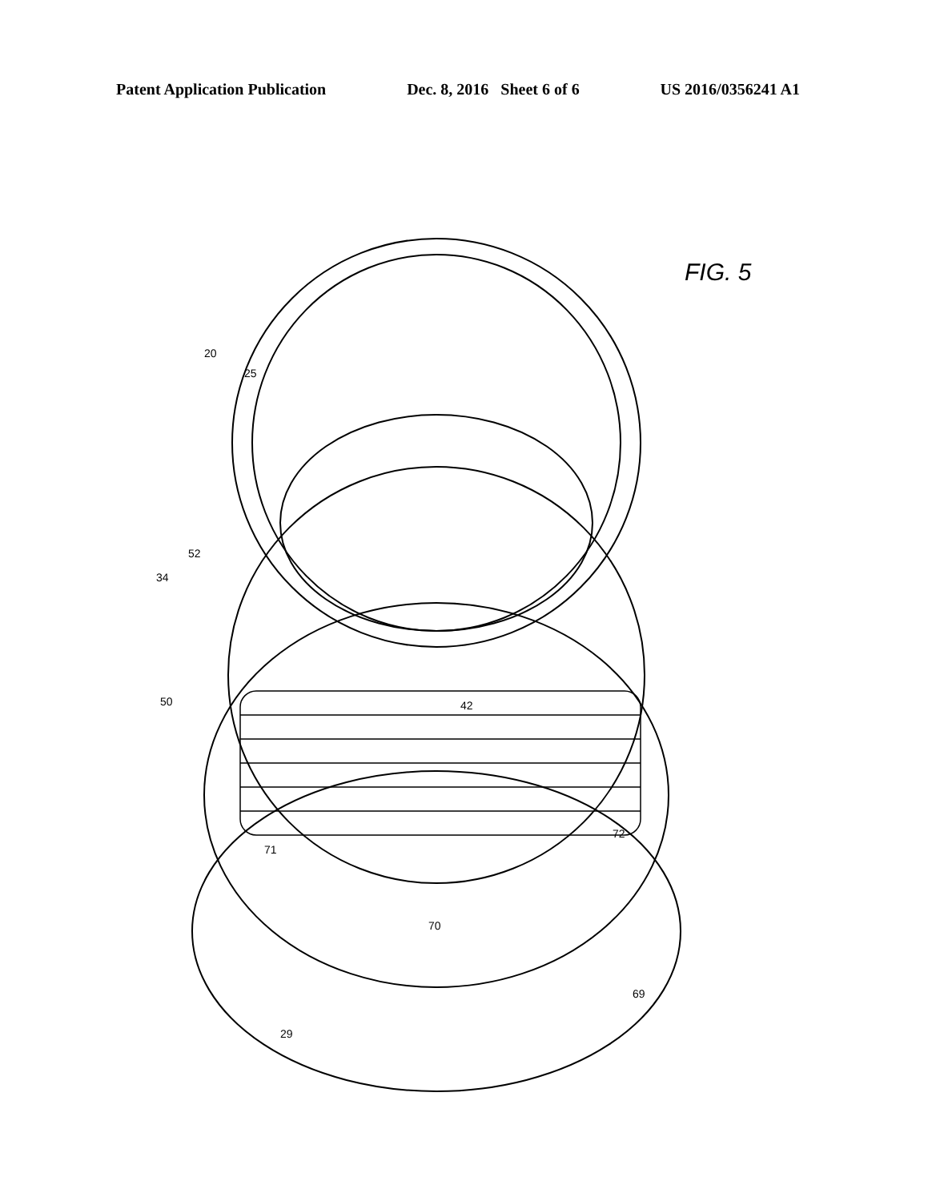Patent Application Publication Dec. 8, 2016 Sheet 6 of 6 US 2016/0356241 A1
FIG. 5
25
20
52
34
50 42
71
72
70
29
69